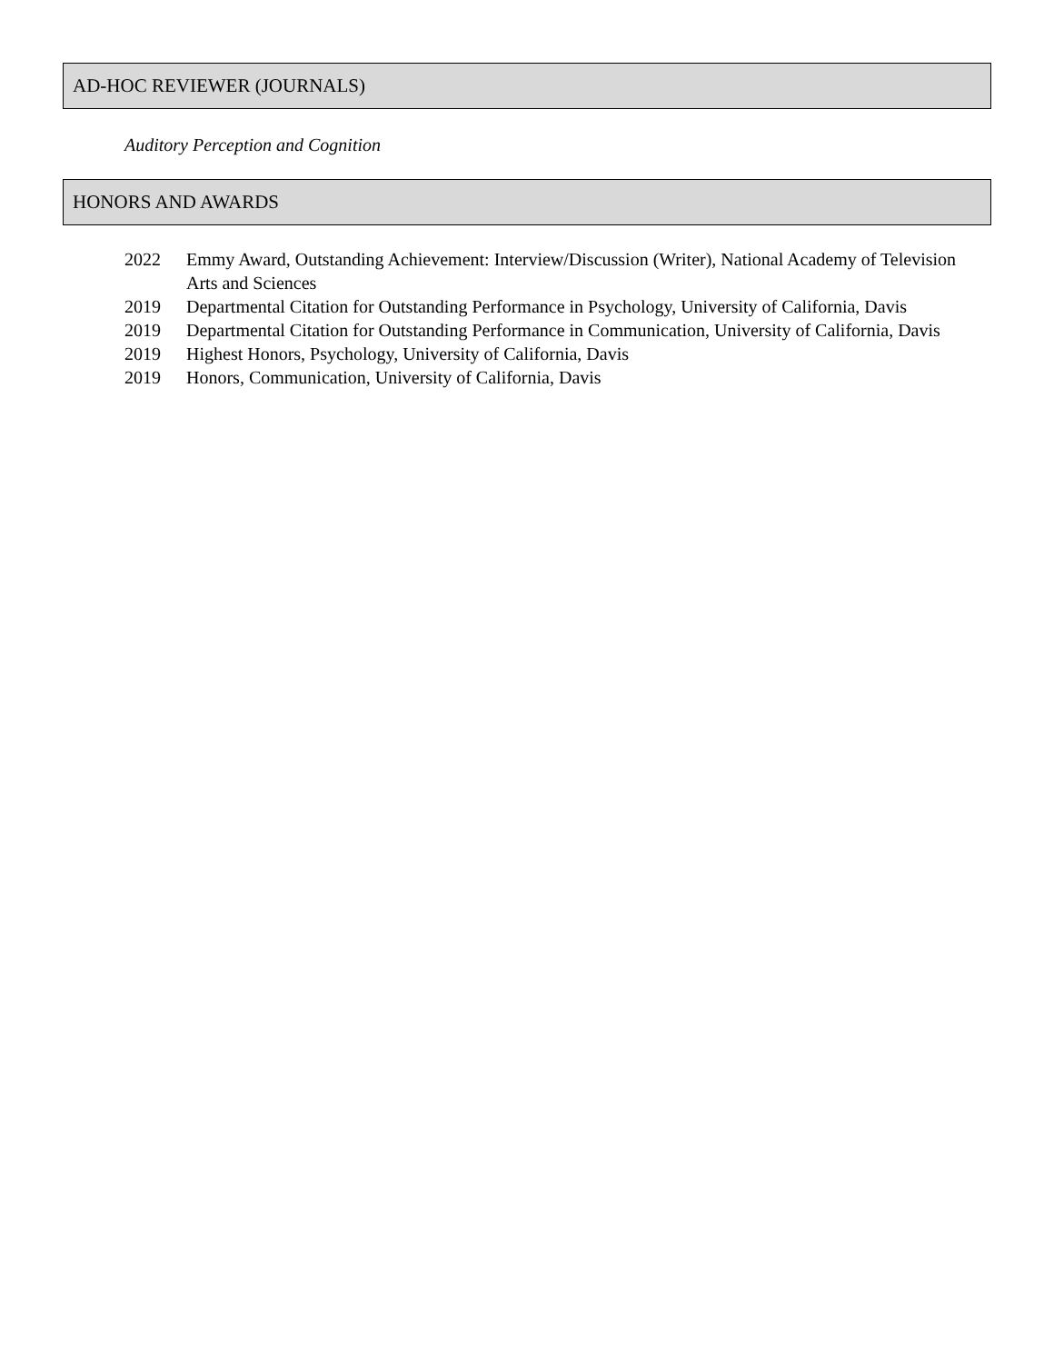AD-HOC REVIEWER (JOURNALS)
Auditory Perception and Cognition
HONORS AND AWARDS
2022 Emmy Award, Outstanding Achievement: Interview/Discussion (Writer), National Academy of Television Arts and Sciences
2019 Departmental Citation for Outstanding Performance in Psychology, University of California, Davis
2019 Departmental Citation for Outstanding Performance in Communication, University of California, Davis
2019 Highest Honors, Psychology, University of California, Davis
2019 Honors, Communication, University of California, Davis